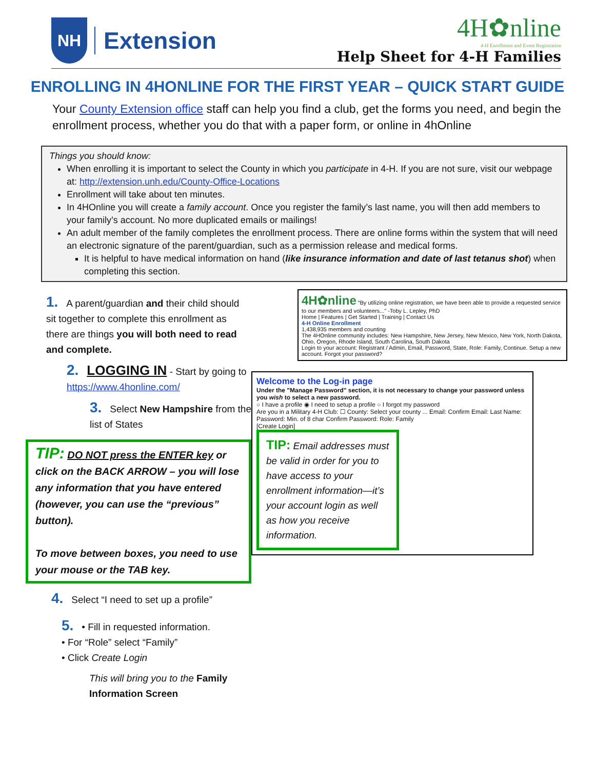NH
Extension
4H✿nline
4-H Enrollment and Event Registration
Help Sheet for 4-H Families
ENROLLING IN 4HONLINE FOR THE FIRST YEAR – QUICK START GUIDE
Your County Extension office staff can help you find a club, get the forms you need, and begin the enrollment process, whether you do that with a paper form, or online in 4hOnline
Things you should know:
When enrolling it is important to select the County in which you participate in 4-H. If you are not sure, visit our webpage at: http://extension.unh.edu/County-Office-Locations
Enrollment will take about ten minutes.
In 4HOnline you will create a family account. Once you register the family’s last name, you will then add members to your family’s account. No more duplicated emails or mailings!
An adult member of the family completes the enrollment process. There are online forms within the system that will need an electronic signature of the parent/guardian, such as a permission release and medical forms.
It is helpful to have medical information on hand (like insurance information and date of last tetanus shot) when completing this section.
1. A parent/guardian and their child should sit together to complete this enrollment as there are things you will both need to read and complete.
2. LOGGING IN - Start by going to https://www.4honline.com/
3. Select New Hampshire from the list of States
TIP: DO NOT press the ENTER key or click on the BACK ARROW – you will lose any information that you have entered (however, you can use the “previous” button).
To move between boxes, you need to use your mouse or the TAB key.
4. Select “I need to set up a profile”
5. • Fill in requested information.
• For “Role” select “Family”
• Click Create Login
This will bring you to the Family Information Screen
4H✿nline “By utilizing online registration, we have been able to provide a requested service to our members and volunteers...” -Toby L. Lepley, PhD
Home | Features | Get Started | Training | Contact Us
4-H Online Enrollment
1,438,935 members and counting
The 4HOnline community includes: New Hampshire, New Jersey, New Mexico, New York, North Dakota, Ohio, Oregon, Rhode Island, South Carolina, South Dakota
Login to your account: Registrant / Admin, Email, Password, State, Role: Family, Continue. Setup a new account. Forgot your password?
Welcome to the Log-in page
Under the "Manage Password" section, it is not necessary to change your password unless you wish to select a new password.
○ I have a profile ◉ I need to setup a profile ○ I forgot my password
Are you in a Military 4-H Club: ☐ County: Select your county ... Email: Confirm Email: Last Name: Password: Min. of 8 char Confirm Password: Role: Family
[Create Login]
TIP: Email addresses must be valid in order for you to have access to your enrollment information—it’s your account login as well as how you receive information.